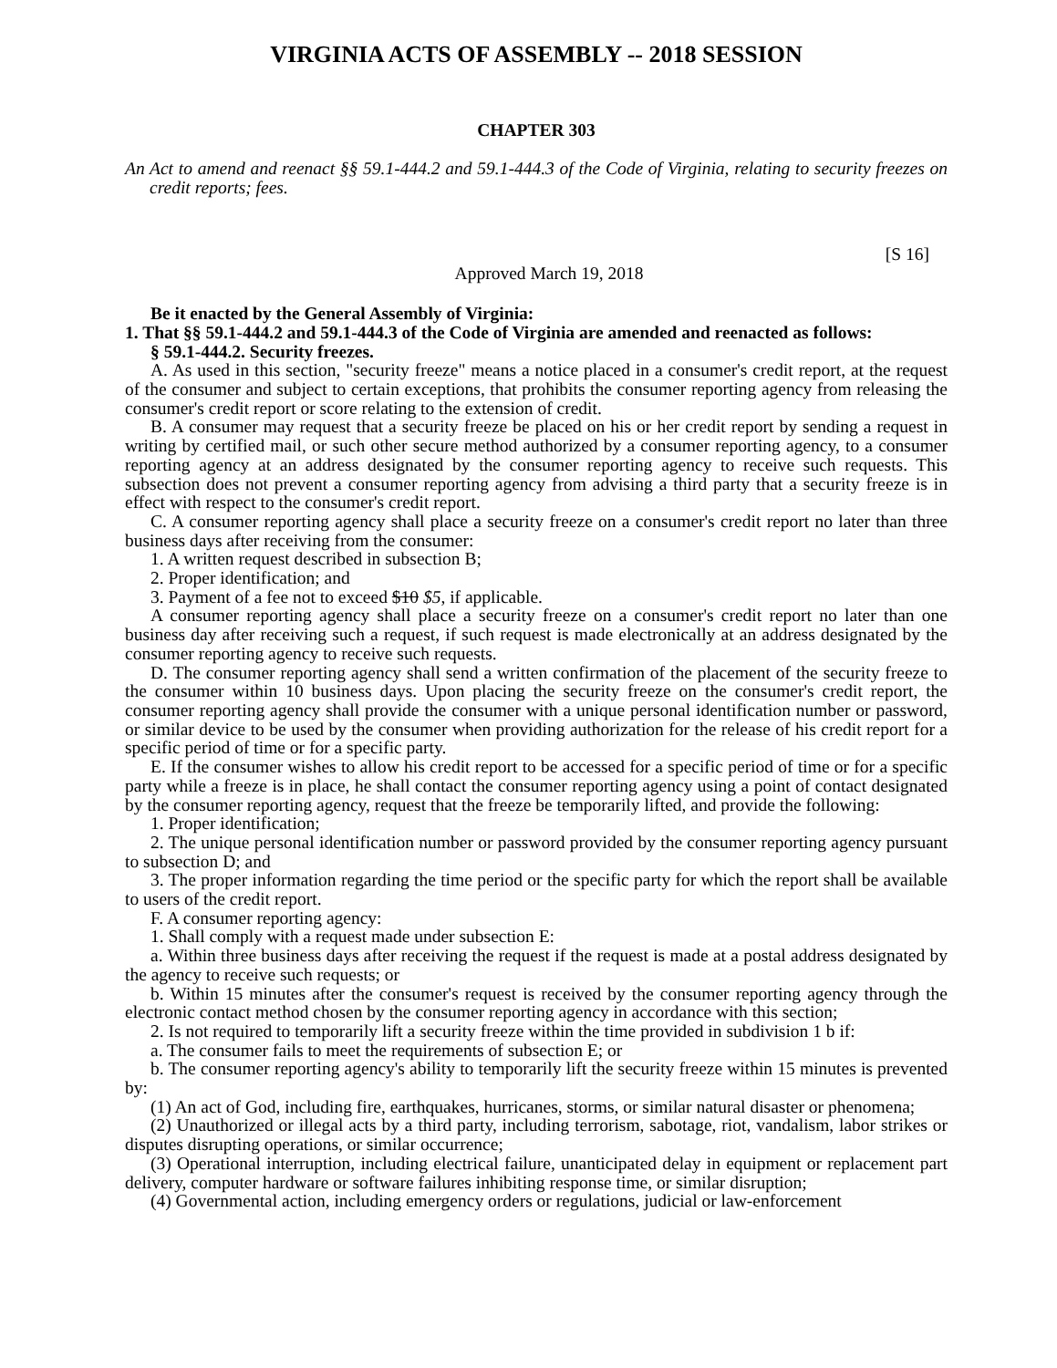VIRGINIA ACTS OF ASSEMBLY -- 2018 SESSION
CHAPTER 303
An Act to amend and reenact §§ 59.1-444.2 and 59.1-444.3 of the Code of Virginia, relating to security freezes on credit reports; fees.
[S 16]
Approved March 19, 2018
Be it enacted by the General Assembly of Virginia:
1. That §§ 59.1-444.2 and 59.1-444.3 of the Code of Virginia are amended and reenacted as follows:
§ 59.1-444.2. Security freezes.
A. As used in this section, "security freeze" means a notice placed in a consumer's credit report, at the request of the consumer and subject to certain exceptions, that prohibits the consumer reporting agency from releasing the consumer's credit report or score relating to the extension of credit.
B. A consumer may request that a security freeze be placed on his or her credit report by sending a request in writing by certified mail, or such other secure method authorized by a consumer reporting agency, to a consumer reporting agency at an address designated by the consumer reporting agency to receive such requests. This subsection does not prevent a consumer reporting agency from advising a third party that a security freeze is in effect with respect to the consumer's credit report.
C. A consumer reporting agency shall place a security freeze on a consumer's credit report no later than three business days after receiving from the consumer:
1. A written request described in subsection B;
2. Proper identification; and
3. Payment of a fee not to exceed $10 $5, if applicable.
A consumer reporting agency shall place a security freeze on a consumer's credit report no later than one business day after receiving such a request, if such request is made electronically at an address designated by the consumer reporting agency to receive such requests.
D. The consumer reporting agency shall send a written confirmation of the placement of the security freeze to the consumer within 10 business days. Upon placing the security freeze on the consumer's credit report, the consumer reporting agency shall provide the consumer with a unique personal identification number or password, or similar device to be used by the consumer when providing authorization for the release of his credit report for a specific period of time or for a specific party.
E. If the consumer wishes to allow his credit report to be accessed for a specific period of time or for a specific party while a freeze is in place, he shall contact the consumer reporting agency using a point of contact designated by the consumer reporting agency, request that the freeze be temporarily lifted, and provide the following:
1. Proper identification;
2. The unique personal identification number or password provided by the consumer reporting agency pursuant to subsection D; and
3. The proper information regarding the time period or the specific party for which the report shall be available to users of the credit report.
F. A consumer reporting agency:
1. Shall comply with a request made under subsection E:
a. Within three business days after receiving the request if the request is made at a postal address designated by the agency to receive such requests; or
b. Within 15 minutes after the consumer's request is received by the consumer reporting agency through the electronic contact method chosen by the consumer reporting agency in accordance with this section;
2. Is not required to temporarily lift a security freeze within the time provided in subdivision 1 b if:
a. The consumer fails to meet the requirements of subsection E; or
b. The consumer reporting agency's ability to temporarily lift the security freeze within 15 minutes is prevented by:
(1) An act of God, including fire, earthquakes, hurricanes, storms, or similar natural disaster or phenomena;
(2) Unauthorized or illegal acts by a third party, including terrorism, sabotage, riot, vandalism, labor strikes or disputes disrupting operations, or similar occurrence;
(3) Operational interruption, including electrical failure, unanticipated delay in equipment or replacement part delivery, computer hardware or software failures inhibiting response time, or similar disruption;
(4) Governmental action, including emergency orders or regulations, judicial or law-enforcement